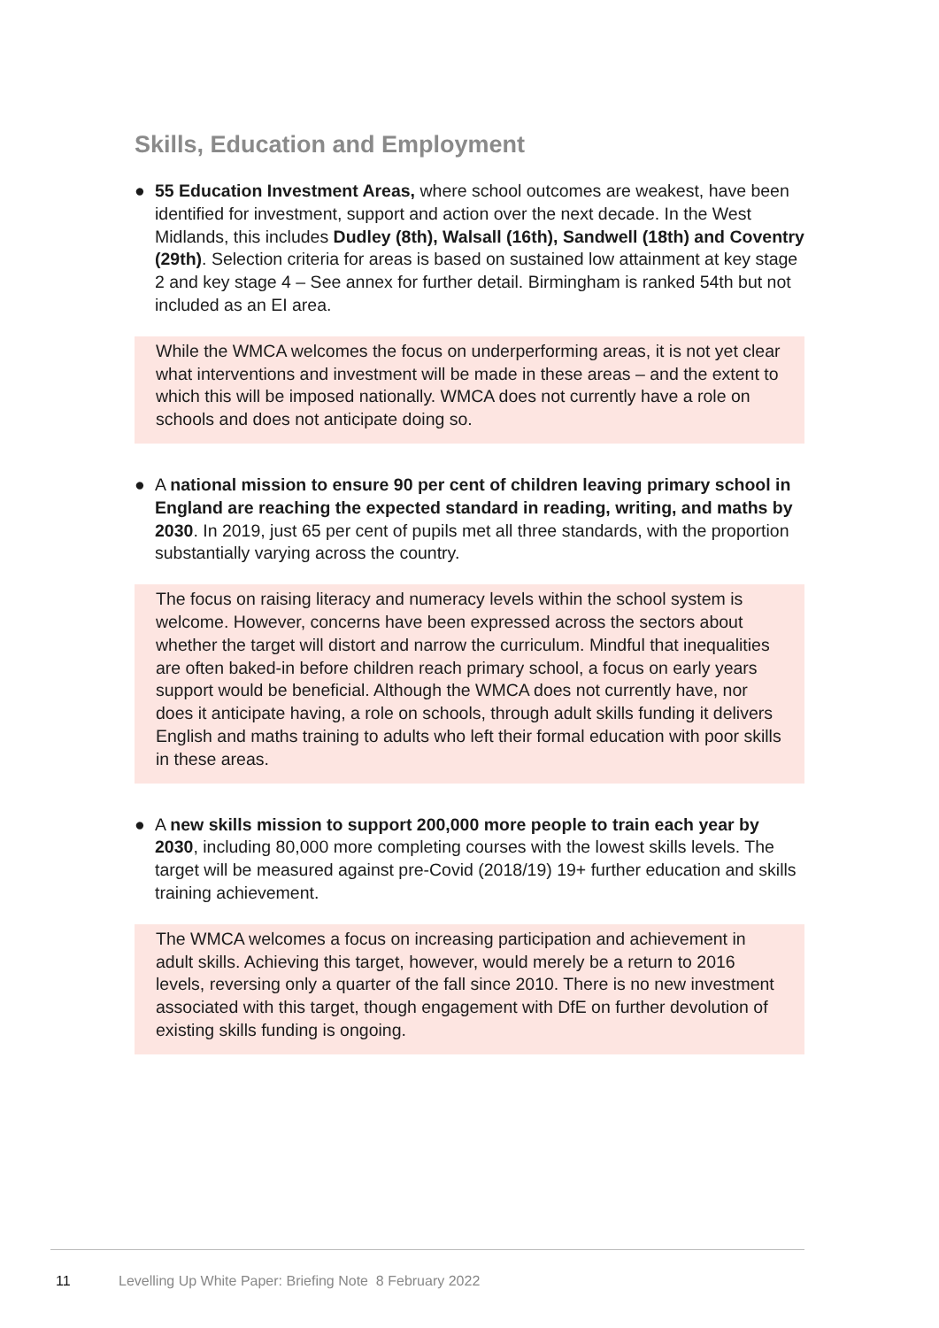Skills, Education and Employment
● 55 Education Investment Areas, where school outcomes are weakest, have been identified for investment, support and action over the next decade. In the West Midlands, this includes Dudley (8th), Walsall (16th), Sandwell (18th) and Coventry (29th). Selection criteria for areas is based on sustained low attainment at key stage 2 and key stage 4 – See annex for further detail. Birmingham is ranked 54th but not included as an EI area.
While the WMCA welcomes the focus on underperforming areas, it is not yet clear what interventions and investment will be made in these areas – and the extent to which this will be imposed nationally. WMCA does not currently have a role on schools and does not anticipate doing so.
● A national mission to ensure 90 per cent of children leaving primary school in England are reaching the expected standard in reading, writing, and maths by 2030. In 2019, just 65 per cent of pupils met all three standards, with the proportion substantially varying across the country.
The focus on raising literacy and numeracy levels within the school system is welcome. However, concerns have been expressed across the sectors about whether the target will distort and narrow the curriculum. Mindful that inequalities are often baked-in before children reach primary school, a focus on early years support would be beneficial. Although the WMCA does not currently have, nor does it anticipate having, a role on schools, through adult skills funding it delivers English and maths training to adults who left their formal education with poor skills in these areas.
● A new skills mission to support 200,000 more people to train each year by 2030, including 80,000 more completing courses with the lowest skills levels. The target will be measured against pre-Covid (2018/19) 19+ further education and skills training achievement.
The WMCA welcomes a focus on increasing participation and achievement in adult skills. Achieving this target, however, would merely be a return to 2016 levels, reversing only a quarter of the fall since 2010. There is no new investment associated with this target, though engagement with DfE on further devolution of existing skills funding is ongoing.
11 Levelling Up White Paper: Briefing Note 8 February 2022